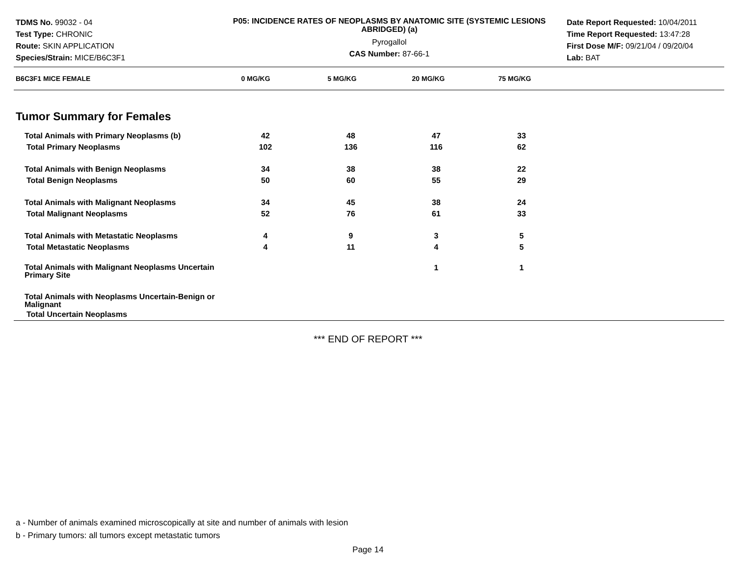TDMS No. 99032 - 04
Test Type: CHRONIC
Route: SKIN APPLICATION
Species/Strain: MICE/B6C3F1
P05: INCIDENCE RATES OF NEOPLASMS BY ANATOMIC SITE (SYSTEMIC LESIONS ABRIDGED) (a)
Pyrogallol
CAS Number: 87-66-1
Date Report Requested: 10/04/2011
Time Report Requested: 13:47:28
First Dose M/F: 09/21/04 / 09/20/04
Lab: BAT
| B6C3F1 MICE FEMALE | 0 MG/KG | 5 MG/KG | 20 MG/KG | 75 MG/KG | |
| --- | --- | --- | --- | --- | --- |
Tumor Summary for Females
| Total Animals with Primary Neoplasms (b) | 42 | 48 | 47 | 33 | |
| Total Primary Neoplasms | 102 | 136 | 116 | 62 | |
| Total Animals with Benign Neoplasms | 34 | 38 | 38 | 22 | |
| Total Benign Neoplasms | 50 | 60 | 55 | 29 | |
| Total Animals with Malignant Neoplasms | 34 | 45 | 38 | 24 | |
| Total Malignant Neoplasms | 52 | 76 | 61 | 33 | |
| Total Animals with Metastatic Neoplasms | 4 | 9 | 3 | 5 | |
| Total Metastatic Neoplasms | 4 | 11 | 4 | 5 | |
| Total Animals with Malignant Neoplasms Uncertain Primary Site | | | 1 | 1 | |
| Total Animals with Neoplasms Uncertain-Benign or Malignant | | | | | |
| Total Uncertain Neoplasms | | | | | |
*** END OF REPORT ***
a - Number of animals examined microscopically at site and number of animals with lesion
b - Primary tumors: all tumors except metastatic tumors
Page 14